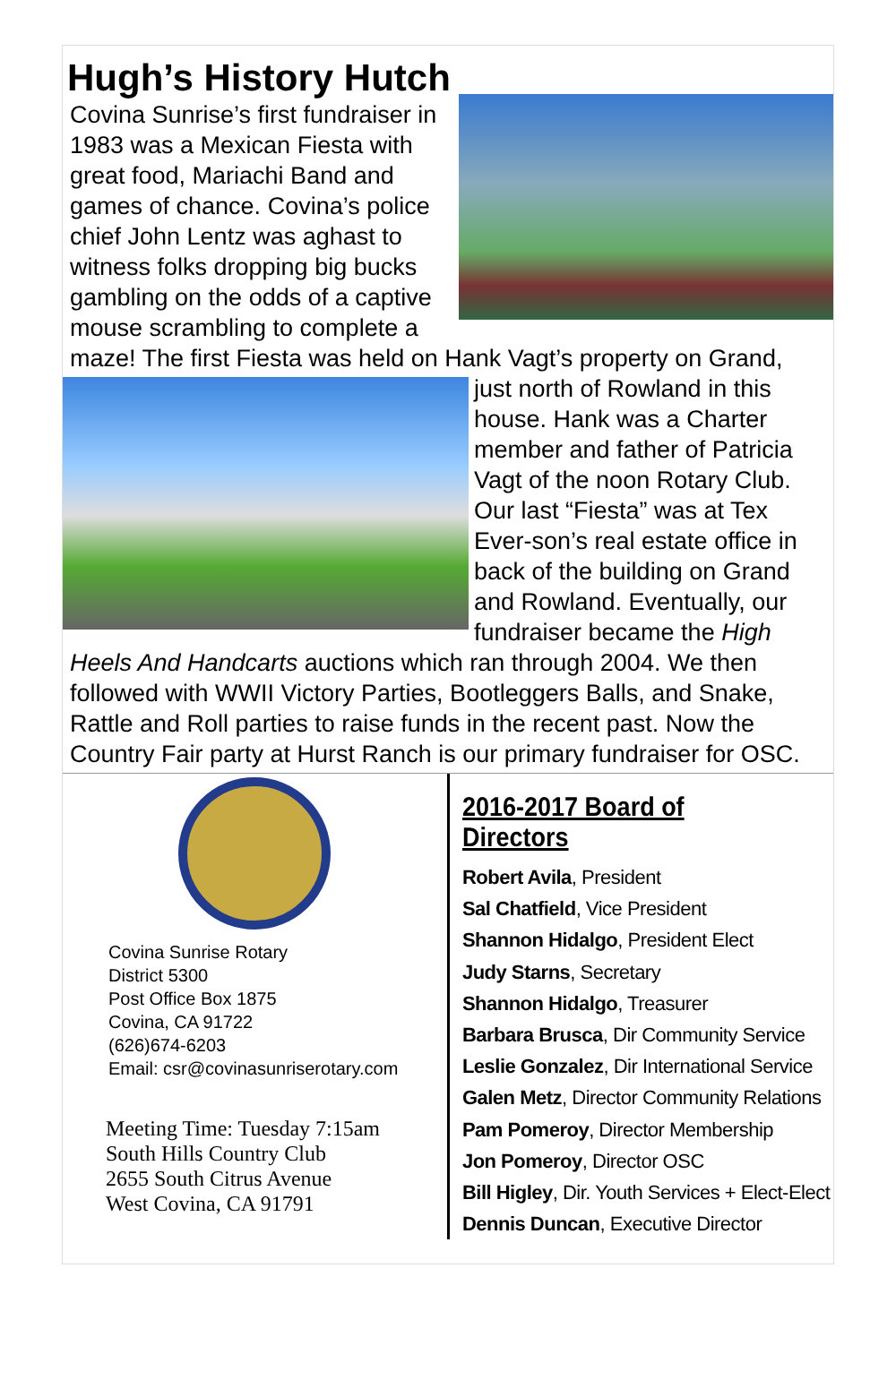Hugh’s History Hutch
Covina Sunrise’s first fundraiser in 1983 was a Mexican Fiesta with great food, Mariachi Band and games of chance. Covina’s police chief John Lentz was aghast to witness folks dropping big bucks gambling on the odds of a captive mouse scrambling to complete a maze! The first Fiesta was held on Hank Vagt’s property on Grand, just north of Rowland in this house. Hank was a Charter member and father of Patricia Vagt of the noon Rotary Club. Our last “Fiesta” was at Tex Ever-son’s real estate office in back of the building on Grand and Rowland. Eventually, our fundraiser became the High Heels And Handcarts auctions which ran through 2004. We then followed with WWII Victory Parties, Bootleggers Balls, and Snake, Rattle and Roll parties to raise funds in the recent past. Now the Country Fair party at Hurst Ranch is our primary fundraiser for OSC.
Covina Sunrise Rotary
District 5300
Post Office Box 1875
Covina, CA 91722
(626)674-6203
Email: csr@covinasunriserotary.com
Meeting Time: Tuesday 7:15am
South Hills Country Club
2655 South Citrus Avenue
West Covina, CA 91791
2016-2017 Board of Directors
Robert Avila, President
Sal Chatfield, Vice President
Shannon Hidalgo, President Elect
Judy Starns, Secretary
Shannon Hidalgo, Treasurer
Barbara Brusca, Dir Community Service
Leslie Gonzalez, Dir International Service
Galen Metz, Director Community Relations
Pam Pomeroy, Director Membership
Jon Pomeroy, Director OSC
Bill Higley, Dir. Youth Services + Elect-Elect
Dennis Duncan, Executive Director